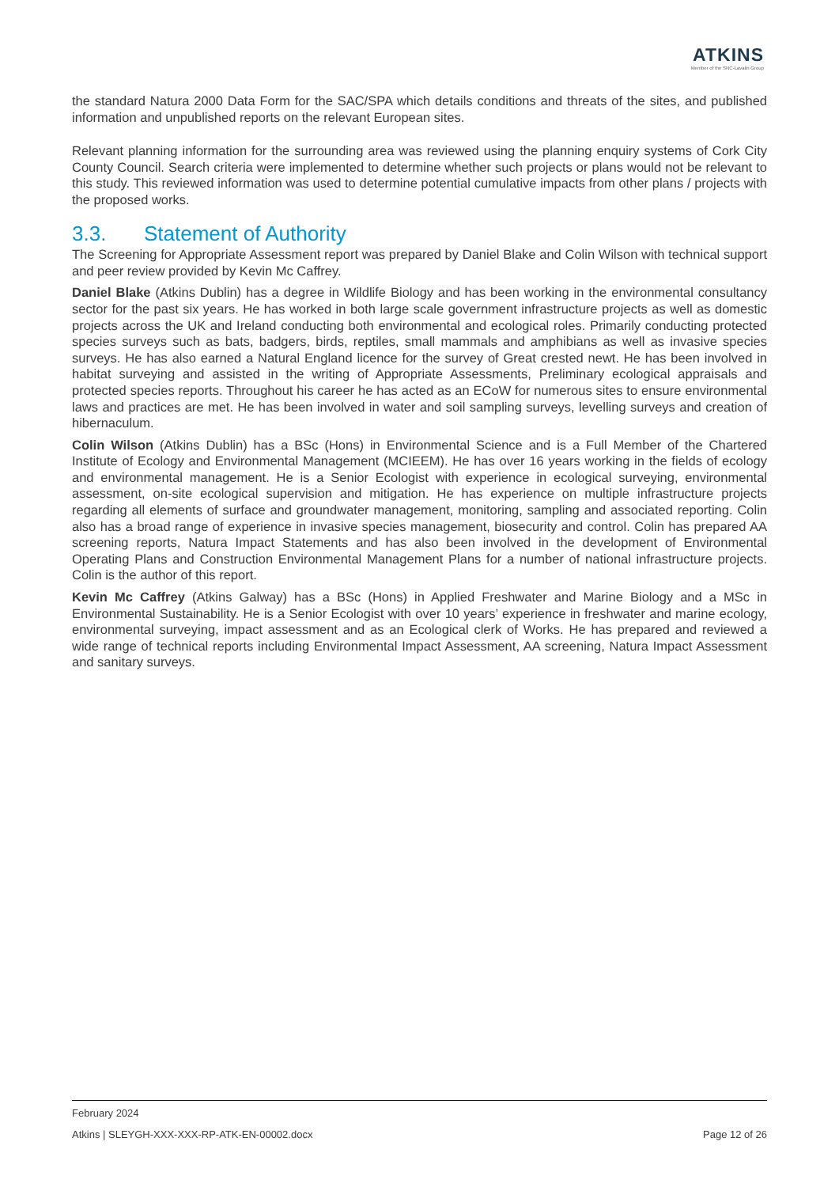ATKINS
Member of the SNC-Lavalin Group
the standard Natura 2000 Data Form for the SAC/SPA which details conditions and threats of the sites, and published information and unpublished reports on the relevant European sites.
Relevant planning information for the surrounding area was reviewed using the planning enquiry systems of Cork City County Council. Search criteria were implemented to determine whether such projects or plans would not be relevant to this study. This reviewed information was used to determine potential cumulative impacts from other plans / projects with the proposed works.
3.3. Statement of Authority
The Screening for Appropriate Assessment report was prepared by Daniel Blake and Colin Wilson with technical support and peer review provided by Kevin Mc Caffrey.
Daniel Blake (Atkins Dublin) has a degree in Wildlife Biology and has been working in the environmental consultancy sector for the past six years. He has worked in both large scale government infrastructure projects as well as domestic projects across the UK and Ireland conducting both environmental and ecological roles. Primarily conducting protected species surveys such as bats, badgers, birds, reptiles, small mammals and amphibians as well as invasive species surveys. He has also earned a Natural England licence for the survey of Great crested newt. He has been involved in habitat surveying and assisted in the writing of Appropriate Assessments, Preliminary ecological appraisals and protected species reports. Throughout his career he has acted as an ECoW for numerous sites to ensure environmental laws and practices are met. He has been involved in water and soil sampling surveys, levelling surveys and creation of hibernaculum.
Colin Wilson (Atkins Dublin) has a BSc (Hons) in Environmental Science and is a Full Member of the Chartered Institute of Ecology and Environmental Management (MCIEEM). He has over 16 years working in the fields of ecology and environmental management. He is a Senior Ecologist with experience in ecological surveying, environmental assessment, on-site ecological supervision and mitigation. He has experience on multiple infrastructure projects regarding all elements of surface and groundwater management, monitoring, sampling and associated reporting. Colin also has a broad range of experience in invasive species management, biosecurity and control. Colin has prepared AA screening reports, Natura Impact Statements and has also been involved in the development of Environmental Operating Plans and Construction Environmental Management Plans for a number of national infrastructure projects. Colin is the author of this report.
Kevin Mc Caffrey (Atkins Galway) has a BSc (Hons) in Applied Freshwater and Marine Biology and a MSc in Environmental Sustainability. He is a Senior Ecologist with over 10 years’ experience in freshwater and marine ecology, environmental surveying, impact assessment and as an Ecological clerk of Works. He has prepared and reviewed a wide range of technical reports including Environmental Impact Assessment, AA screening, Natura Impact Assessment and sanitary surveys.
February 2024
Atkins | SLEYGH-XXX-XXX-RP-ATK-EN-00002.docx Page 12 of 26